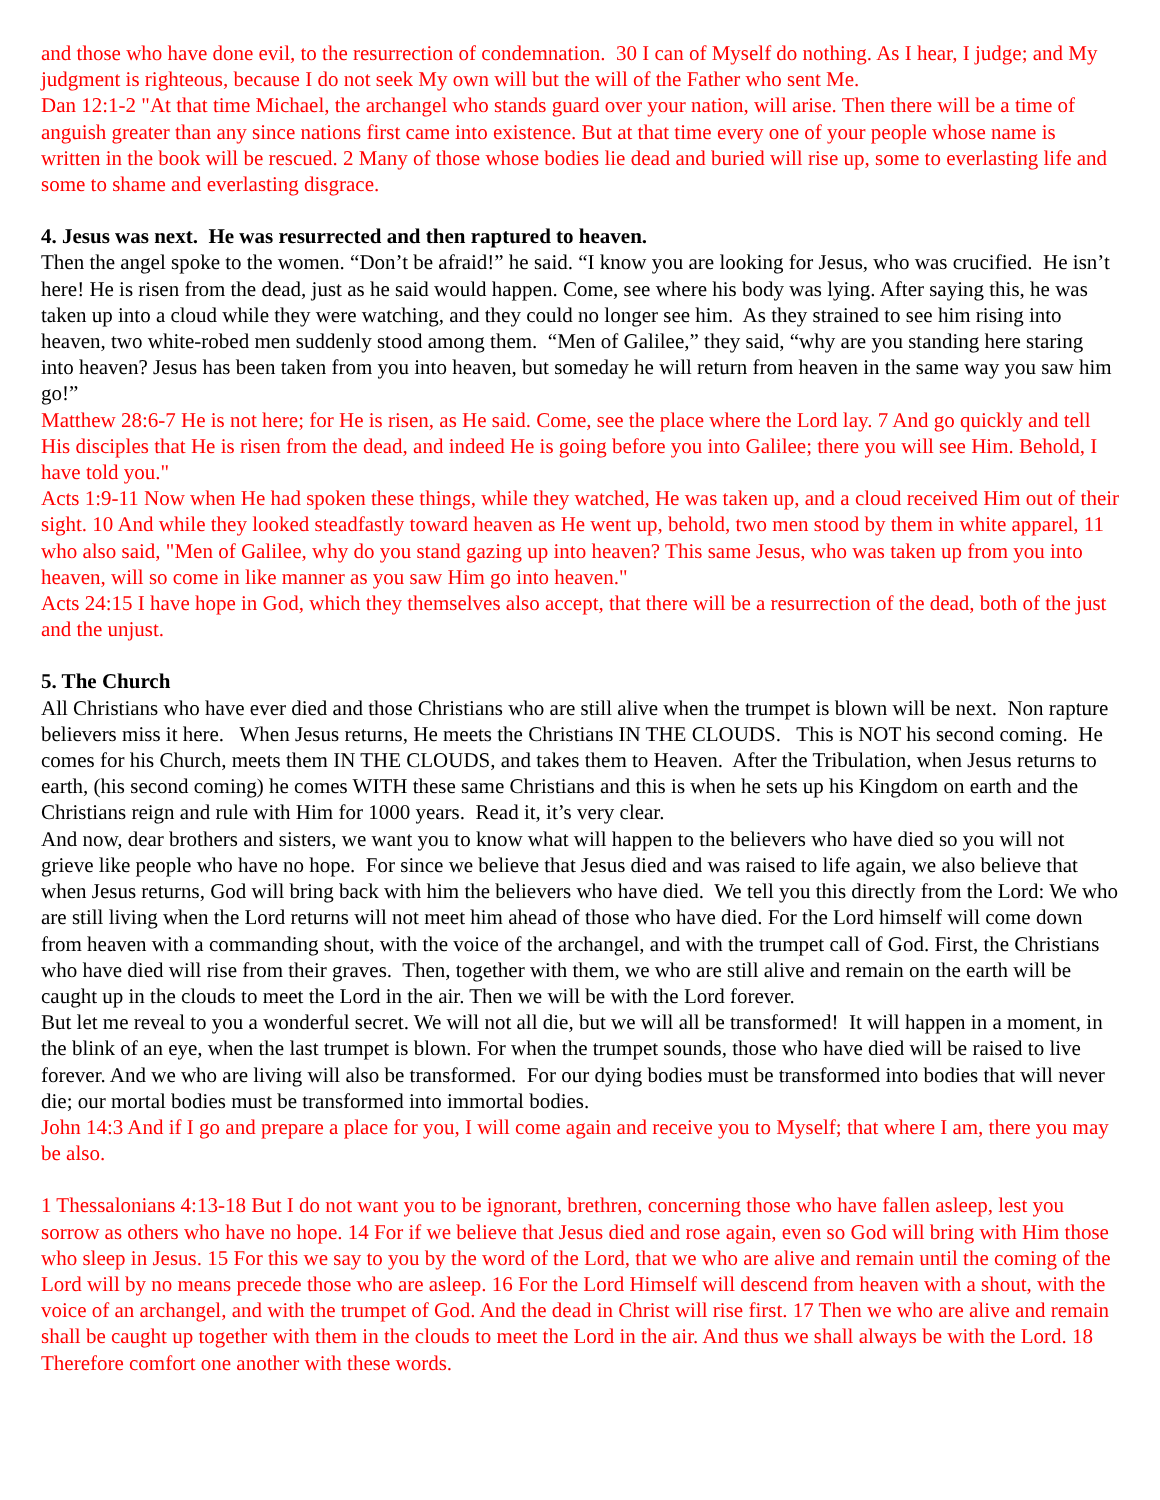and those who have done evil, to the resurrection of condemnation. 30 I can of Myself do nothing. As I hear, I judge; and My judgment is righteous, because I do not seek My own will but the will of the Father who sent Me.
Dan 12:1-2 "At that time Michael, the archangel who stands guard over your nation, will arise. Then there will be a time of anguish greater than any since nations first came into existence. But at that time every one of your people whose name is written in the book will be rescued. 2 Many of those whose bodies lie dead and buried will rise up, some to everlasting life and some to shame and everlasting disgrace.
4. Jesus was next. He was resurrected and then raptured to heaven.
Then the angel spoke to the women. “Don’t be afraid!” he said. “I know you are looking for Jesus, who was crucified. He isn’t here! He is risen from the dead, just as he said would happen. Come, see where his body was lying. After saying this, he was taken up into a cloud while they were watching, and they could no longer see him. As they strained to see him rising into heaven, two white-robed men suddenly stood among them. “Men of Galilee,” they said, “why are you standing here staring into heaven? Jesus has been taken from you into heaven, but someday he will return from heaven in the same way you saw him go!”
Matthew 28:6-7 He is not here; for He is risen, as He said. Come, see the place where the Lord lay. 7 And go quickly and tell His disciples that He is risen from the dead, and indeed He is going before you into Galilee; there you will see Him. Behold, I have told you."
Acts 1:9-11 Now when He had spoken these things, while they watched, He was taken up, and a cloud received Him out of their sight. 10 And while they looked steadfastly toward heaven as He went up, behold, two men stood by them in white apparel, 11 who also said, "Men of Galilee, why do you stand gazing up into heaven? This same Jesus, who was taken up from you into heaven, will so come in like manner as you saw Him go into heaven."
Acts 24:15 I have hope in God, which they themselves also accept, that there will be a resurrection of the dead, both of the just and the unjust.
5. The Church
All Christians who have ever died and those Christians who are still alive when the trumpet is blown will be next. Non rapture believers miss it here. When Jesus returns, He meets the Christians IN THE CLOUDS. This is NOT his second coming. He comes for his Church, meets them IN THE CLOUDS, and takes them to Heaven. After the Tribulation, when Jesus returns to earth, (his second coming) he comes WITH these same Christians and this is when he sets up his Kingdom on earth and the Christians reign and rule with Him for 1000 years. Read it, it’s very clear.
And now, dear brothers and sisters, we want you to know what will happen to the believers who have died so you will not grieve like people who have no hope. For since we believe that Jesus died and was raised to life again, we also believe that when Jesus returns, God will bring back with him the believers who have died. We tell you this directly from the Lord: We who are still living when the Lord returns will not meet him ahead of those who have died. For the Lord himself will come down from heaven with a commanding shout, with the voice of the archangel, and with the trumpet call of God. First, the Christians who have died will rise from their graves. Then, together with them, we who are still alive and remain on the earth will be caught up in the clouds to meet the Lord in the air. Then we will be with the Lord forever.
But let me reveal to you a wonderful secret. We will not all die, but we will all be transformed! It will happen in a moment, in the blink of an eye, when the last trumpet is blown. For when the trumpet sounds, those who have died will be raised to live forever. And we who are living will also be transformed. For our dying bodies must be transformed into bodies that will never die; our mortal bodies must be transformed into immortal bodies.
John 14:3 And if I go and prepare a place for you, I will come again and receive you to Myself; that where I am, there you may be also.
1 Thessalonians 4:13-18 But I do not want you to be ignorant, brethren, concerning those who have fallen asleep, lest you sorrow as others who have no hope. 14 For if we believe that Jesus died and rose again, even so God will bring with Him those who sleep in Jesus. 15 For this we say to you by the word of the Lord, that we who are alive and remain until the coming of the Lord will by no means precede those who are asleep. 16 For the Lord Himself will descend from heaven with a shout, with the voice of an archangel, and with the trumpet of God. And the dead in Christ will rise first. 17 Then we who are alive and remain shall be caught up together with them in the clouds to meet the Lord in the air. And thus we shall always be with the Lord. 18 Therefore comfort one another with these words.